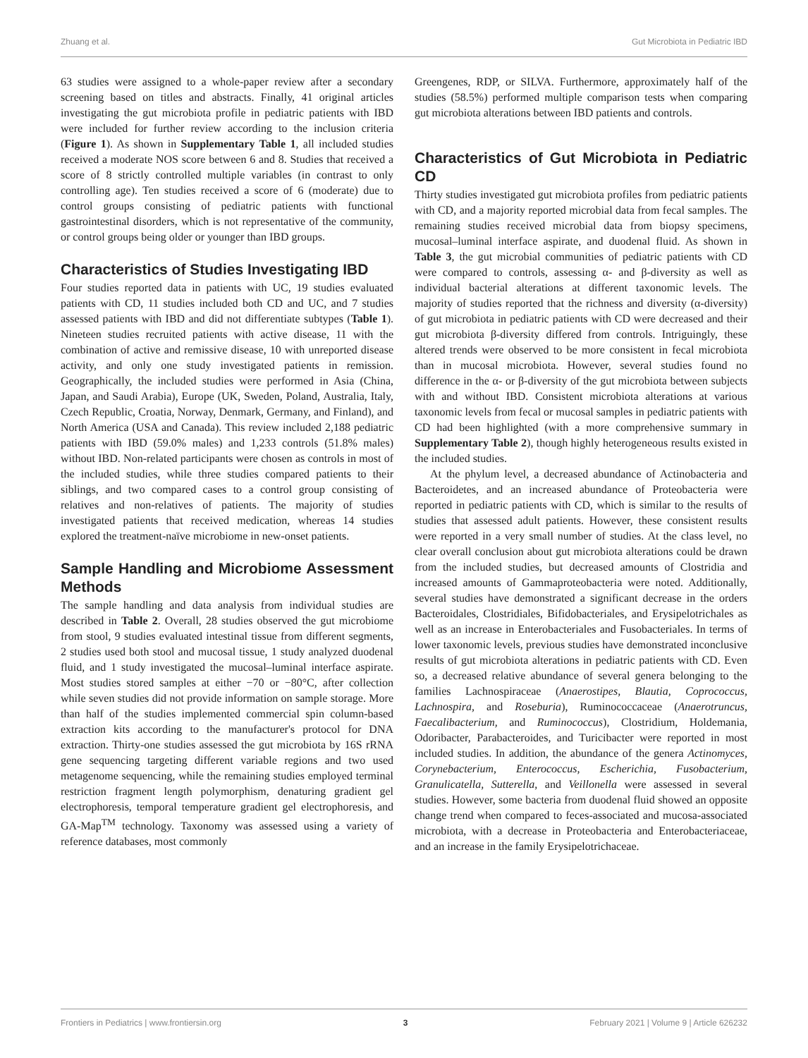Zhuang et al. Gut Microbiota in Pediatric IBD
63 studies were assigned to a whole-paper review after a secondary screening based on titles and abstracts. Finally, 41 original articles investigating the gut microbiota profile in pediatric patients with IBD were included for further review according to the inclusion criteria (Figure 1). As shown in Supplementary Table 1, all included studies received a moderate NOS score between 6 and 8. Studies that received a score of 8 strictly controlled multiple variables (in contrast to only controlling age). Ten studies received a score of 6 (moderate) due to control groups consisting of pediatric patients with functional gastrointestinal disorders, which is not representative of the community, or control groups being older or younger than IBD groups.
Characteristics of Studies Investigating IBD
Four studies reported data in patients with UC, 19 studies evaluated patients with CD, 11 studies included both CD and UC, and 7 studies assessed patients with IBD and did not differentiate subtypes (Table 1). Nineteen studies recruited patients with active disease, 11 with the combination of active and remissive disease, 10 with unreported disease activity, and only one study investigated patients in remission. Geographically, the included studies were performed in Asia (China, Japan, and Saudi Arabia), Europe (UK, Sweden, Poland, Australia, Italy, Czech Republic, Croatia, Norway, Denmark, Germany, and Finland), and North America (USA and Canada). This review included 2,188 pediatric patients with IBD (59.0% males) and 1,233 controls (51.8% males) without IBD. Non-related participants were chosen as controls in most of the included studies, while three studies compared patients to their siblings, and two compared cases to a control group consisting of relatives and non-relatives of patients. The majority of studies investigated patients that received medication, whereas 14 studies explored the treatment-naïve microbiome in new-onset patients.
Sample Handling and Microbiome Assessment Methods
The sample handling and data analysis from individual studies are described in Table 2. Overall, 28 studies observed the gut microbiome from stool, 9 studies evaluated intestinal tissue from different segments, 2 studies used both stool and mucosal tissue, 1 study analyzed duodenal fluid, and 1 study investigated the mucosal–luminal interface aspirate. Most studies stored samples at either −70 or −80°C, after collection while seven studies did not provide information on sample storage. More than half of the studies implemented commercial spin column-based extraction kits according to the manufacturer's protocol for DNA extraction. Thirty-one studies assessed the gut microbiota by 16S rRNA gene sequencing targeting different variable regions and two used metagenome sequencing, while the remaining studies employed terminal restriction fragment length polymorphism, denaturing gradient gel electrophoresis, temporal temperature gradient gel electrophoresis, and GA-Map<sup>TM</sup> technology. Taxonomy was assessed using a variety of reference databases, most commonly
Greengenes, RDP, or SILVA. Furthermore, approximately half of the studies (58.5%) performed multiple comparison tests when comparing gut microbiota alterations between IBD patients and controls.
Characteristics of Gut Microbiota in Pediatric CD
Thirty studies investigated gut microbiota profiles from pediatric patients with CD, and a majority reported microbial data from fecal samples. The remaining studies received microbial data from biopsy specimens, mucosal–luminal interface aspirate, and duodenal fluid. As shown in Table 3, the gut microbial communities of pediatric patients with CD were compared to controls, assessing α- and β-diversity as well as individual bacterial alterations at different taxonomic levels. The majority of studies reported that the richness and diversity (α-diversity) of gut microbiota in pediatric patients with CD were decreased and their gut microbiota β-diversity differed from controls. Intriguingly, these altered trends were observed to be more consistent in fecal microbiota than in mucosal microbiota. However, several studies found no difference in the α- or β-diversity of the gut microbiota between subjects with and without IBD. Consistent microbiota alterations at various taxonomic levels from fecal or mucosal samples in pediatric patients with CD had been highlighted (with a more comprehensive summary in Supplementary Table 2), though highly heterogeneous results existed in the included studies.
At the phylum level, a decreased abundance of Actinobacteria and Bacteroidetes, and an increased abundance of Proteobacteria were reported in pediatric patients with CD, which is similar to the results of studies that assessed adult patients. However, these consistent results were reported in a very small number of studies. At the class level, no clear overall conclusion about gut microbiota alterations could be drawn from the included studies, but decreased amounts of Clostridia and increased amounts of Gammaproteobacteria were noted. Additionally, several studies have demonstrated a significant decrease in the orders Bacteroidales, Clostridiales, Bifidobacteriales, and Erysipelotrichales as well as an increase in Enterobacteriales and Fusobacteriales. In terms of lower taxonomic levels, previous studies have demonstrated inconclusive results of gut microbiota alterations in pediatric patients with CD. Even so, a decreased relative abundance of several genera belonging to the families Lachnospiraceae (Anaerostipes, Blautia, Coprococcus, Lachnospira, and Roseburia), Ruminococcaceae (Anaerotruncus, Faecalibacterium, and Ruminococcus), Clostridium, Holdemania, Odoribacter, Parabacteroides, and Turicibacter were reported in most included studies. In addition, the abundance of the genera Actinomyces, Corynebacterium, Enterococcus, Escherichia, Fusobacterium, Granulicatella, Sutterella, and Veillonella were assessed in several studies. However, some bacteria from duodenal fluid showed an opposite change trend when compared to feces-associated and mucosa-associated microbiota, with a decrease in Proteobacteria and Enterobacteriaceae, and an increase in the family Erysipelotrichaceae.
Frontiers in Pediatrics | www.frontiersin.org 3 February 2021 | Volume 9 | Article 626232